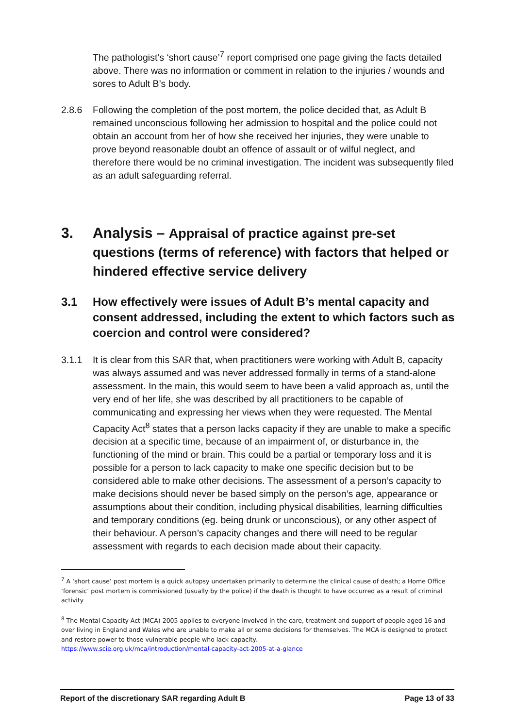The pathologist’s ‘short cause’<sup>7</sup> report comprised one page giving the facts detailed above. There was no information or comment in relation to the injuries / wounds and sores to Adult B’s body.
2.8.6 Following the completion of the post mortem, the police decided that, as Adult B remained unconscious following her admission to hospital and the police could not obtain an account from her of how she received her injuries, they were unable to prove beyond reasonable doubt an offence of assault or of wilful neglect, and therefore there would be no criminal investigation. The incident was subsequently filed as an adult safeguarding referral.
3. Analysis – Appraisal of practice against pre-set questions (terms of reference) with factors that helped or hindered effective service delivery
3.1 How effectively were issues of Adult B’s mental capacity and consent addressed, including the extent to which factors such as coercion and control were considered?
3.1.1 It is clear from this SAR that, when practitioners were working with Adult B, capacity was always assumed and was never addressed formally in terms of a stand-alone assessment. In the main, this would seem to have been a valid approach as, until the very end of her life, she was described by all practitioners to be capable of communicating and expressing her views when they were requested. The Mental Capacity Act<sup>8</sup> states that a person lacks capacity if they are unable to make a specific decision at a specific time, because of an impairment of, or disturbance in, the functioning of the mind or brain. This could be a partial or temporary loss and it is possible for a person to lack capacity to make one specific decision but to be considered able to make other decisions. The assessment of a person’s capacity to make decisions should never be based simply on the person’s age, appearance or assumptions about their condition, including physical disabilities, learning difficulties and temporary conditions (eg. being drunk or unconscious), or any other aspect of their behaviour. A person’s capacity changes and there will need to be regular assessment with regards to each decision made about their capacity.
<sup>7</sup> A ‘short cause’ post mortem is a quick autopsy undertaken primarily to determine the clinical cause of death; a Home Office ‘forensic’ post mortem is commissioned (usually by the police) if the death is thought to have occurred as a result of criminal activity
<sup>8</sup> The Mental Capacity Act (MCA) 2005 applies to everyone involved in the care, treatment and support of people aged 16 and over living in England and Wales who are unable to make all or some decisions for themselves. The MCA is designed to protect and restore power to those vulnerable people who lack capacity.
https://www.scie.org.uk/mca/introduction/mental-capacity-act-2005-at-a-glance
Report of the discretionary SAR regarding Adult B Page 13 of 33